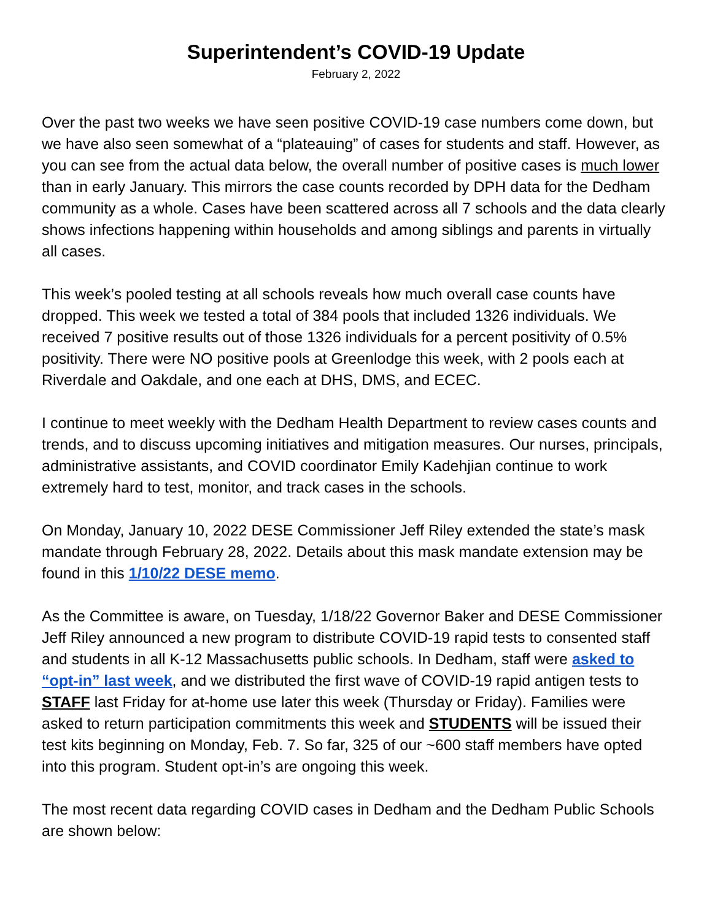Superintendent’s COVID-19 Update
February 2, 2022
Over the past two weeks we have seen positive COVID-19 case numbers come down, but we have also seen somewhat of a “plateauing” of cases for students and staff. However, as you can see from the actual data below, the overall number of positive cases is much lower than in early January. This mirrors the case counts recorded by DPH data for the Dedham community as a whole. Cases have been scattered across all 7 schools and the data clearly shows infections happening within households and among siblings and parents in virtually all cases.
This week’s pooled testing at all schools reveals how much overall case counts have dropped. This week we tested a total of 384 pools that included 1326 individuals. We received 7 positive results out of those 1326 individuals for a percent positivity of 0.5% positivity. There were NO positive pools at Greenlodge this week, with 2 pools each at Riverdale and Oakdale, and one each at DHS, DMS, and ECEC.
I continue to meet weekly with the Dedham Health Department to review cases counts and trends, and to discuss upcoming initiatives and mitigation measures. Our nurses, principals, administrative assistants, and COVID coordinator Emily Kadehjian continue to work extremely hard to test, monitor, and track cases in the schools.
On Monday, January 10, 2022 DESE Commissioner Jeff Riley extended the state’s mask mandate through February 28, 2022. Details about this mask mandate extension may be found in this 1/10/22 DESE memo.
As the Committee is aware, on Tuesday, 1/18/22 Governor Baker and DESE Commissioner Jeff Riley announced a new program to distribute COVID-19 rapid tests to consented staff and students in all K-12 Massachusetts public schools. In Dedham, staff were asked to “opt-in” last week, and we distributed the first wave of COVID-19 rapid antigen tests to STAFF last Friday for at-home use later this week (Thursday or Friday). Families were asked to return participation commitments this week and STUDENTS will be issued their test kits beginning on Monday, Feb. 7. So far, 325 of our ~600 staff members have opted into this program. Student opt-in’s are ongoing this week.
The most recent data regarding COVID cases in Dedham and the Dedham Public Schools are shown below: